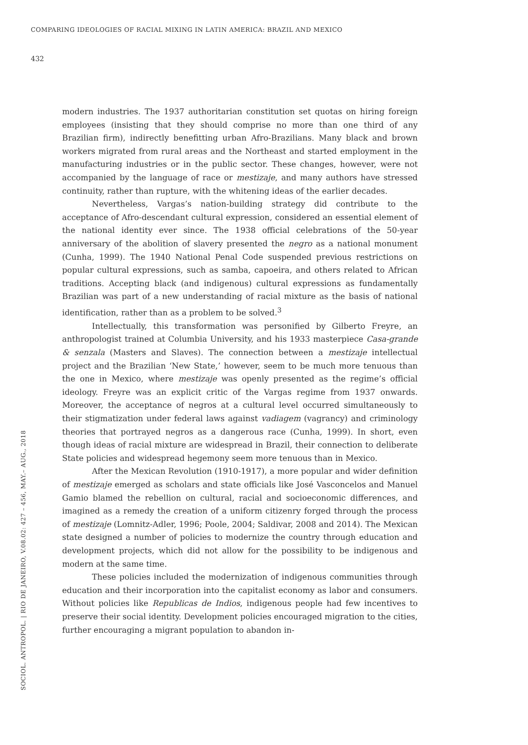COMPARING IDEOLOGIES OF RACIAL MIXING IN LATIN AMERICA: BRAZIL AND MEXICO
432
modern industries. The 1937 authoritarian constitution set quotas on hiring foreign employees (insisting that they should comprise no more than one third of any Brazilian firm), indirectly benefitting urban Afro-Brazilians. Many black and brown workers migrated from rural areas and the Northeast and started employment in the manufacturing industries or in the public sector. These changes, however, were not accompanied by the language of race or mestizaje, and many authors have stressed continuity, rather than rupture, with the whitening ideas of the earlier decades.
Nevertheless, Vargas’s nation-building strategy did contribute to the acceptance of Afro-descendant cultural expression, considered an essential element of the national identity ever since. The 1938 official celebrations of the 50-year anniversary of the abolition of slavery presented the negro as a national monument (Cunha, 1999). The 1940 National Penal Code suspended previous restrictions on popular cultural expressions, such as samba, capoeira, and others related to African traditions. Accepting black (and indigenous) cultural expressions as fundamentally Brazilian was part of a new understanding of racial mixture as the basis of national identification, rather than as a problem to be solved.<sup>3</sup>
Intellectually, this transformation was personified by Gilberto Freyre, an anthropologist trained at Columbia University, and his 1933 masterpiece Casa-grande & senzala (Masters and Slaves). The connection between a mestizaje intellectual project and the Brazilian ‘New State,’ however, seem to be much more tenuous than the one in Mexico, where mestizaje was openly presented as the regime’s official ideology. Freyre was an explicit critic of the Vargas regime from 1937 onwards. Moreover, the acceptance of negros at a cultural level occurred simultaneously to their stigmatization under federal laws against vadiagem (vagrancy) and criminology theories that portrayed negros as a dangerous race (Cunha, 1999). In short, even though ideas of racial mixture are widespread in Brazil, their connection to deliberate State policies and widespread hegemony seem more tenuous than in Mexico.
After the Mexican Revolution (1910-1917), a more popular and wider definition of mestizaje emerged as scholars and state officials like José Vasconcelos and Manuel Gamio blamed the rebellion on cultural, racial and socioeconomic differences, and imagined as a remedy the creation of a uniform citizenry forged through the process of mestizaje (Lomnitz-Adler, 1996; Poole, 2004; Saldivar, 2008 and 2014). The Mexican state designed a number of policies to modernize the country through education and development projects, which did not allow for the possibility to be indigenous and modern at the same time.
These policies included the modernization of indigenous communities through education and their incorporation into the capitalist economy as labor and consumers. Without policies like Republicas de Indios, indigenous people had few incentives to preserve their social identity. Development policies encouraged migration to the cities, further encouraging a migrant population to abandon in-
SOCIOL. ANTROPOL. | RIO DE JANEIRO, V.08.02: 427 – 456, MAY.– AUG., 2018